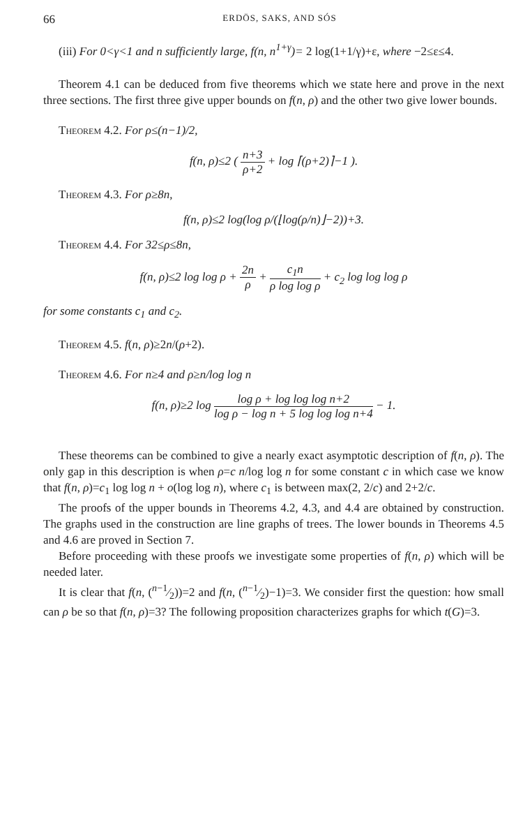66 ERDÖS, SAKS, AND SÓS
(iii) For 0<γ<1 and n sufficiently large, f(n, n<sup>1+γ</sup>)= 2 log(1+1/γ)+ε, where −2≤ε≤4.
Theorem 4.1 can be deduced from five theorems which we state here and prove in the next three sections. The first three give upper bounds on f(n, ρ) and the other two give lower bounds.
Theorem 4.2. For ρ≤(n−1)/2,
f(n, ρ)≤2 ( n+3 ρ+2 + log ⌈(ρ+2)⌉−1 ).
Theorem 4.3. For ρ≥8n,
f(n, ρ)≤2 log(log ρ/(⌊log(ρ/n)⌋−2))+3.
Theorem 4.4. For 32≤ρ≤8n,
f(n, ρ)≤2 log log ρ + 2n ρ + c<sub>1</sub>n ρ log log ρ + c<sub>2</sub> log log log ρ
for some constants c<sub>1</sub> and c<sub>2</sub>.
Theorem 4.5. f(n, ρ)≥2n/(ρ+2).
Theorem 4.6. For n≥4 and ρ≥n/log log n
f(n, ρ)≥2 log log ρ + log log log n+2 log ρ − log n + 5 log log log n+4 − 1.
These theorems can be combined to give a nearly exact asymptotic description of f(n, ρ). The only gap in this description is when ρ=c n/log log n for some constant c in which case we know that f(n, ρ)=c<sub>1</sub> log log n + o(log log n), where c<sub>1</sub> is between max(2, 2/c) and 2+2/c.
The proofs of the upper bounds in Theorems 4.2, 4.3, and 4.4 are obtained by construction. The graphs used in the construction are line graphs of trees. The lower bounds in Theorems 4.5 and 4.6 are proved in Section 7.
Before proceeding with these proofs we investigate some properties of f(n, ρ) which will be needed later.
It is clear that f(n, (n−1⁄2))=2 and f(n, (n−1⁄2)−1)=3. We consider first the question: how small can ρ be so that f(n, ρ)=3? The following proposition characterizes graphs for which t(G)=3.